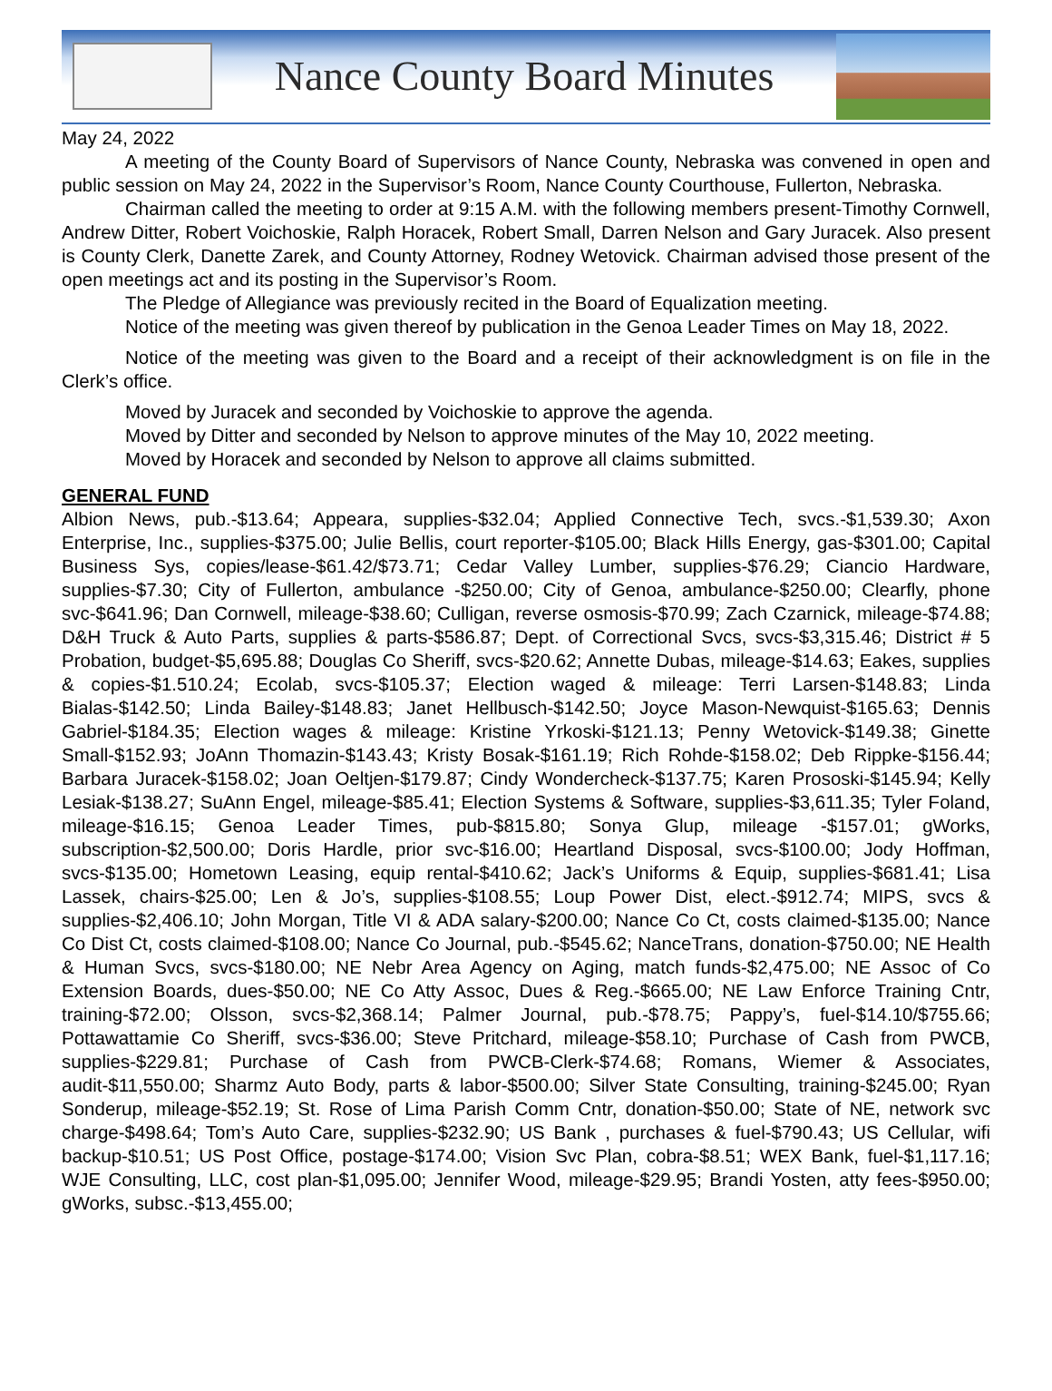Nance County Board Minutes
May 24, 2022
A meeting of the County Board of Supervisors of Nance County, Nebraska was convened in open and public session on May 24, 2022 in the Supervisor’s Room, Nance County Courthouse, Fullerton, Nebraska.
Chairman called the meeting to order at 9:15 A.M. with the following members present-Timothy Cornwell, Andrew Ditter, Robert Voichoskie, Ralph Horacek, Robert Small, Darren Nelson and Gary Juracek. Also present is County Clerk, Danette Zarek, and County Attorney, Rodney Wetovick. Chairman advised those present of the open meetings act and its posting in the Supervisor’s Room.
The Pledge of Allegiance was previously recited in the Board of Equalization meeting.
Notice of the meeting was given thereof by publication in the Genoa Leader Times on May 18, 2022.
Notice of the meeting was given to the Board and a receipt of their acknowledgment is on file in the Clerk’s office.
Moved by Juracek and seconded by Voichoskie to approve the agenda.
Moved by Ditter and seconded by Nelson to approve minutes of the May 10, 2022 meeting.
Moved by Horacek and seconded by Nelson to approve all claims submitted.
GENERAL FUND
Albion News, pub.-$13.64; Appeara, supplies-$32.04; Applied Connective Tech, svcs.-$1,539.30; Axon Enterprise, Inc., supplies-$375.00; Julie Bellis, court reporter-$105.00; Black Hills Energy, gas-$301.00; Capital Business Sys, copies/lease-$61.42/$73.71; Cedar Valley Lumber, supplies-$76.29; Ciancio Hardware, supplies-$7.30; City of Fullerton, ambulance -$250.00; City of Genoa, ambulance-$250.00; Clearfly, phone svc-$641.96; Dan Cornwell, mileage-$38.60; Culligan, reverse osmosis-$70.99; Zach Czarnick, mileage-$74.88; D&H Truck & Auto Parts, supplies & parts-$586.87; Dept. of Correctional Svcs, svcs-$3,315.46; District # 5 Probation, budget-$5,695.88; Douglas Co Sheriff, svcs-$20.62; Annette Dubas, mileage-$14.63; Eakes, supplies & copies-$1.510.24; Ecolab, svcs-$105.37; Election waged & mileage: Terri Larsen-$148.83; Linda Bialas-$142.50; Linda Bailey-$148.83; Janet Hellbusch-$142.50; Joyce Mason-Newquist-$165.63; Dennis Gabriel-$184.35; Election wages & mileage: Kristine Yrkoski-$121.13; Penny Wetovick-$149.38; Ginette Small-$152.93; JoAnn Thomazin-$143.43; Kristy Bosak-$161.19; Rich Rohde-$158.02; Deb Rippke-$156.44; Barbara Juracek-$158.02; Joan Oeltjen-$179.87; Cindy Wondercheck-$137.75; Karen Prososki-$145.94; Kelly Lesiak-$138.27; SuAnn Engel, mileage-$85.41; Election Systems & Software, supplies-$3,611.35; Tyler Foland, mileage-$16.15; Genoa Leader Times, pub-$815.80; Sonya Glup, mileage -$157.01; gWorks, subscription-$2,500.00; Doris Hardle, prior svc-$16.00; Heartland Disposal, svcs-$100.00; Jody Hoffman, svcs-$135.00; Hometown Leasing, equip rental-$410.62; Jack’s Uniforms & Equip, supplies-$681.41; Lisa Lassek, chairs-$25.00; Len & Jo’s, supplies-$108.55; Loup Power Dist, elect.-$912.74; MIPS, svcs & supplies-$2,406.10; John Morgan, Title VI & ADA salary-$200.00; Nance Co Ct, costs claimed-$135.00; Nance Co Dist Ct, costs claimed-$108.00; Nance Co Journal, pub.-$545.62; NanceTrans, donation-$750.00; NE Health & Human Svcs, svcs-$180.00; NE Nebr Area Agency on Aging, match funds-$2,475.00; NE Assoc of Co Extension Boards, dues-$50.00; NE Co Atty Assoc, Dues & Reg.-$665.00; NE Law Enforce Training Cntr, training-$72.00; Olsson, svcs-$2,368.14; Palmer Journal, pub.-$78.75; Pappy’s, fuel-$14.10/$755.66; Pottawattamie Co Sheriff, svcs-$36.00; Steve Pritchard, mileage-$58.10; Purchase of Cash from PWCB, supplies-$229.81; Purchase of Cash from PWCB-Clerk-$74.68; Romans, Wiemer & Associates, audit-$11,550.00; Sharmz Auto Body, parts & labor-$500.00; Silver State Consulting, training-$245.00; Ryan Sonderup, mileage-$52.19; St. Rose of Lima Parish Comm Cntr, donation-$50.00; State of NE, network svc charge-$498.64; Tom’s Auto Care, supplies-$232.90; US Bank , purchases & fuel-$790.43; US Cellular, wifi backup-$10.51; US Post Office, postage-$174.00; Vision Svc Plan, cobra-$8.51; WEX Bank, fuel-$1,117.16; WJE Consulting, LLC, cost plan-$1,095.00; Jennifer Wood, mileage-$29.95; Brandi Yosten, atty fees-$950.00; gWorks, subsc.-$13,455.00;